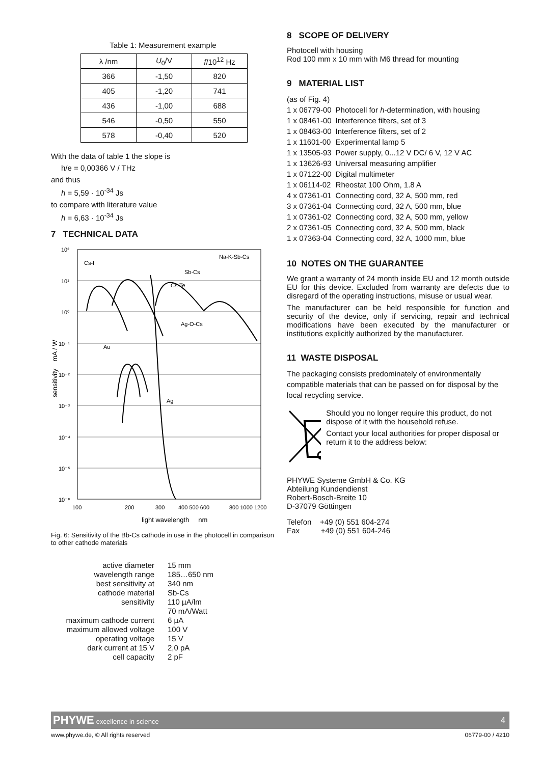Table 1: Measurement example
| λ /nm | U<sub>0</sub>/V | f /10<sup>12</sup> Hz |
| --- | --- | --- |
| 366 | -1,50 | 820 |
| 405 | -1,20 | 741 |
| 436 | -1,00 | 688 |
| 546 | -0,50 | 550 |
| 578 | -0,40 | 520 |
With the data of table 1 the slope is
h/e = 0,00366 V / THz
and thus
h = 5,59 · 10<sup>-34</sup> Js
to compare with literature value
h = 6,63 · 10<sup>-34</sup> Js
7 TECHNICAL DATA
10²
10¹
10⁰
10⁻¹
10⁻²
10⁻³
10⁻⁴
10⁻⁵
10⁻⁶
Cs-I
Na-K-Sb-Cs
Sb-Cs
Cs-Te
Ag-O-Cs
Au
Ag
100
200
300
400 500 600
800 1000 1200
light wavelength nm
sensitivity mA / W
Fig. 6: Sensitivity of the Bb-Cs cathode in use in the photocell in comparison to other cathode materials
| active diameter | 15 mm |
| wavelength range | 185…650 nm |
| best sensitivity at | 340 nm |
| cathode material | Sb-Cs |
| sensitivity | 110 µA/lm 70 mA/Watt |
| maximum cathode current | 6 µA |
| maximum allowed voltage | 100 V |
| operating voltage | 15 V |
| dark current at 15 V | 2,0 pA |
| cell capacity | 2 pF |
8 SCOPE OF DELIVERY
Photocell with housing
Rod 100 mm x 10 mm with M6 thread for mounting
9 MATERIAL LIST
| (as of Fig. 4) | |
| 1 x 06779-00 | Photocell for h -determination, with housing |
| 1 x 08461-00 | Interference filters, set of 3 |
| 1 x 08463-00 | Interference filters, set of 2 |
| 1 x 11601-00 | Experimental lamp 5 |
| 1 x 13505-93 | Power supply, 0...12 V DC/ 6 V, 12 V AC |
| 1 x 13626-93 | Universal measuring amplifier |
| 1 x 07122-00 | Digital multimeter |
| 1 x 06114-02 | Rheostat 100 Ohm, 1.8 A |
| 4 x 07361-01 | Connecting cord, 32 A, 500 mm, red |
| 3 x 07361-04 | Connecting cord, 32 A, 500 mm, blue |
| 1 x 07361-02 | Connecting cord, 32 A, 500 mm, yellow |
| 2 x 07361-05 | Connecting cord, 32 A, 500 mm, black |
| 1 x 07363-04 | Connecting cord, 32 A, 1000 mm, blue |
10 NOTES ON THE GUARANTEE
We grant a warranty of 24 month inside EU and 12 month outside EU for this device. Excluded from warranty are defects due to disregard of the operating instructions, misuse or usual wear.
The manufacturer can be held responsible for function and security of the device, only if servicing, repair and technical modifications have been executed by the manufacturer or institutions explicitly authorized by the manufacturer.
11 WASTE DISPOSAL
The packaging consists predominately of environmentally compatible materials that can be passed on for disposal by the local recycling service.
Should you no longer require this product, do not dispose of it with the household refuse.
Contact your local authorities for proper disposal or return it to the address below:
PHYWE Systeme GmbH & Co. KG
Abteilung Kundendienst
Robert-Bosch-Breite 10
D-37079 Göttingen
Telefon +49 (0) 551 604-274
Fax +49 (0) 551 604-246
PHYWE excellence in science 4
www.phywe.de, © All rights reserved 06779-00 / 4210